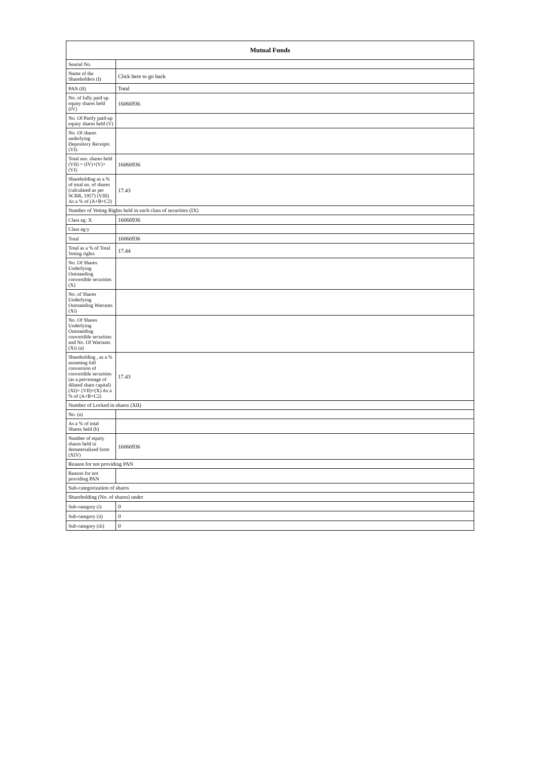| Mutual Funds | |
| --- | --- |
| Searial No. | |
| Name of the Shareholders (I) | Click here to go back |
| PAN (II) | Total |
| No. of fully paid up equity shares held (IV) | 16066936 |
| No. Of Partly paid-up equity shares held (V) | |
| No. Of shares underlying Depository Receipts (VI) | |
| Total nos. shares held (VII) = (IV)+(V)+ (VI) | 16066936 |
| Shareholding as a % of total no. of shares (calculated as per SCRR, 1957) (VIII) As a % of (A+B+C2) | 17.43 |
| Number of Voting Rights held in each class of securities (IX) | |
| Class eg: X | 16066936 |
| Class eg:y | |
| Total | 16066936 |
| Total as a % of Total Voting rights | 17.44 |
| No. Of Shares Underlying Outstanding convertible securities (X) | |
| No. of Shares Underlying Outstanding Warrants (Xi) | |
| No. Of Shares Underlying Outstanding convertible securities and No. Of Warrants (Xi) (a) | |
| Shareholding , as a % assuming full conversion of convertible securities (as a percentage of diluted share capital) (XI)= (VII)+(X) As a % of (A+B+C2) | 17.43 |
| Number of Locked in shares (XII) | |
| No. (a) | |
| As a % of total Shares held (b) | |
| Number of equity shares held in dematerialized form (XIV) | 16066936 |
| Reason for not providing PAN | |
| Reason for not providing PAN | |
| Sub-categorization of shares | |
| Shareholding (No. of shares) under | |
| Sub-category (i) | 0 |
| Sub-category (ii) | 0 |
| Sub-category (iii) | 0 |